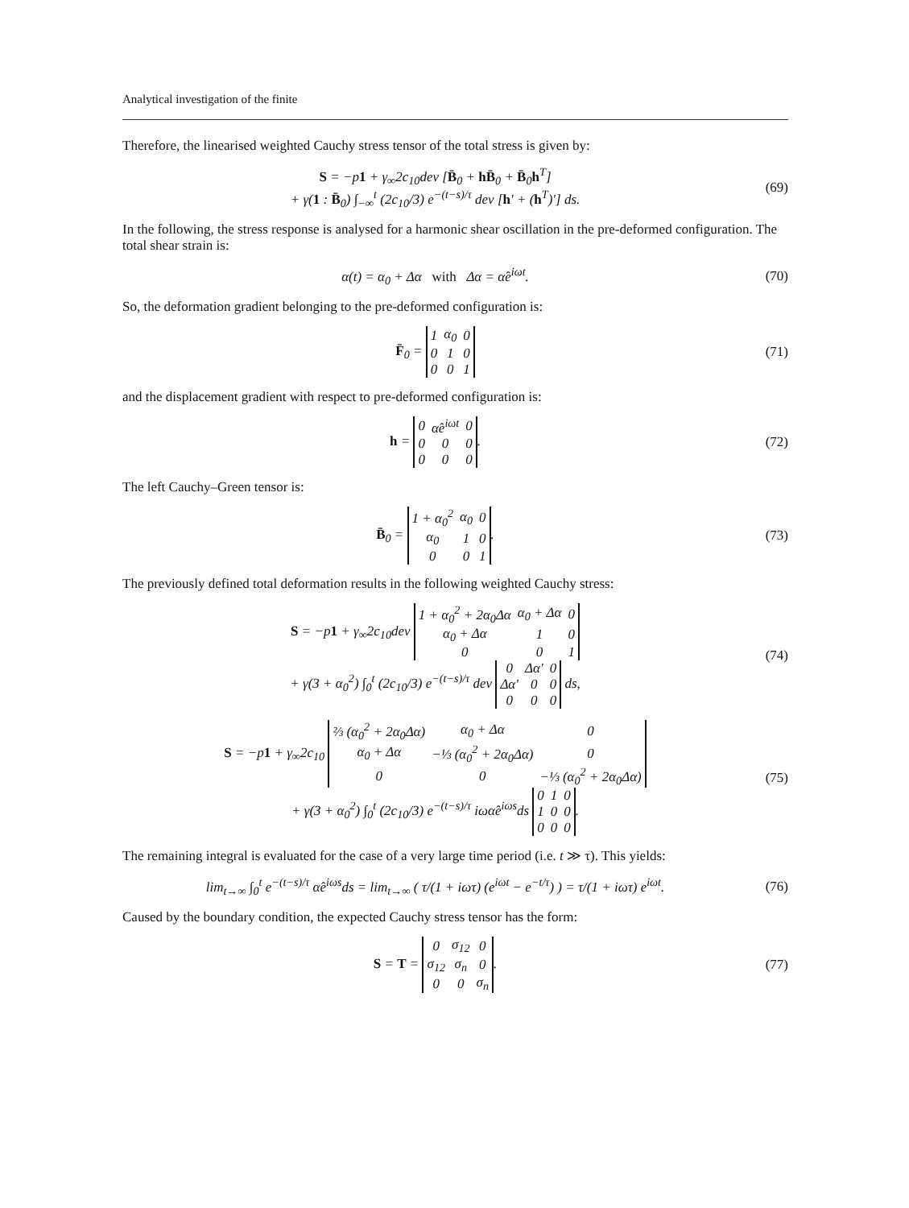Analytical investigation of the finite
Therefore, the linearised weighted Cauchy stress tensor of the total stress is given by:
S = −p 1 + γ<sub>∞</sub>2c<sub>10</sub>dev [B̄<sub>0</sub> + hB̄<sub>0</sub> + B̄<sub>0</sub>h<sup>T</sup>]
+ γ(1 : B̄<sub>0</sub>) ∫<sub>−∞</sub><sup>t</sup> (2c<sub>10</sub>/3) e<sup>−(t−s)/τ</sup> dev [h′ + (h<sup>T</sup>)′] ds.
(69)
In the following, the stress response is analysed for a harmonic shear oscillation in the pre-deformed configuration. The total shear strain is:
α(t) = α<sub>0</sub> + Δα with Δα = α̂e<sup>iωt</sup>.
(70)
So, the deformation gradient belonging to the pre-deformed configuration is:
F̄<sub>0</sub> =
| 1 | α<sub>0</sub> | 0 |
| 0 | 1 | 0 |
| 0 | 0 | 1 |
(71)
and the displacement gradient with respect to pre-deformed configuration is:
h =
| 0 | α̂e<sup>iωt</sup> | 0 |
| 0 | 0 | 0 |
| 0 | 0 | 0 |
.
(72)
The left Cauchy–Green tensor is:
B̄<sub>0</sub> =
| 1 + α<sub>0</sub><sup>2</sup> | α<sub>0</sub> | 0 |
| α<sub>0</sub> | 1 | 0 |
| 0 | 0 | 1 |
.
(73)
The previously defined total deformation results in the following weighted Cauchy stress:
S = −p1 + γ<sub>∞</sub>2c<sub>10</sub>dev
| 1 + α<sub>0</sub><sup>2</sup> + 2α<sub>0</sub>Δα | α<sub>0</sub> + Δα | 0 |
| α<sub>0</sub> + Δα | 1 | 0 |
| 0 | 0 | 1 |
+ γ(3 + α<sub>0</sub><sup>2</sup>) ∫<sub>0</sub><sup>t</sup> (2c<sub>10</sub>/3) e<sup>−(t−s)/τ</sup> dev
| 0 | Δα′ | 0 |
| Δα′ | 0 | 0 |
| 0 | 0 | 0 |
ds,
(74)
S = −p1 + γ<sub>∞</sub>2c<sub>10</sub>
| ⅔ (α<sub>0</sub><sup>2</sup> + 2α<sub>0</sub>Δα) | α<sub>0</sub> + Δα | 0 |
| α<sub>0</sub> + Δα | −⅓ (α<sub>0</sub><sup>2</sup> + 2α<sub>0</sub>Δα) | 0 |
| 0 | 0 | −⅓ (α<sub>0</sub><sup>2</sup> + 2α<sub>0</sub>Δα) |
+ γ(3 + α<sub>0</sub><sup>2</sup>) ∫<sub>0</sub><sup>t</sup> (2c<sub>10</sub>/3) e<sup>−(t−s)/τ</sup> iωα̂e<sup>iωs</sup>ds
| 0 | 1 | 0 |
| 1 | 0 | 0 |
| 0 | 0 | 0 |
.
(75)
The remaining integral is evaluated for the case of a very large time period (i.e. t ≫ τ). This yields:
lim<sub>t→∞</sub> ∫<sub>0</sub><sup>t</sup> e<sup>−(t−s)/τ</sup> α̂e<sup>iωs</sup>ds = lim<sub>t→∞</sub> ( τ/(1 + iωτ) (e<sup>iωt</sup> − e<sup>−t/τ</sup>) ) = τ/(1 + iωτ) e<sup>iωt</sup>.
(76)
Caused by the boundary condition, the expected Cauchy stress tensor has the form:
S = T =
| 0 | σ<sub>12</sub> | 0 |
| σ<sub>12</sub> | σ<sub>n</sub> | 0 |
| 0 | 0 | σ<sub>n</sub> |
.
(77)